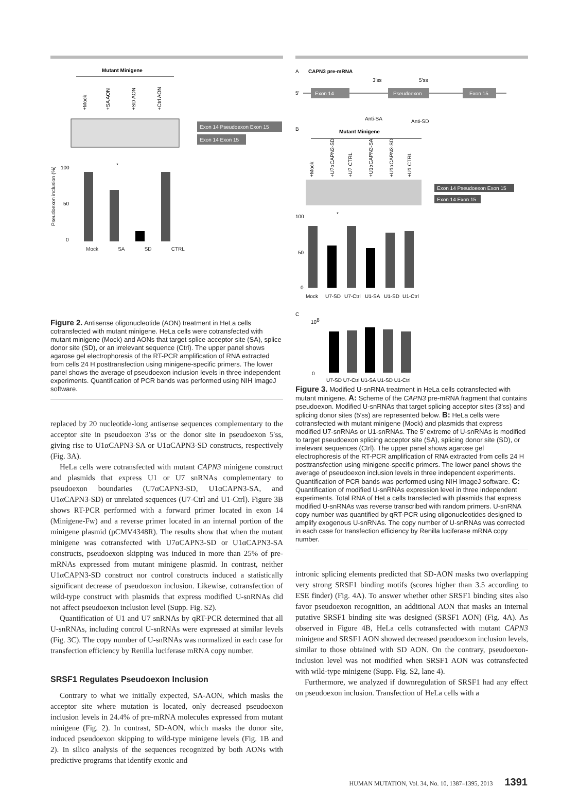Mutant Minigene
+Mock
+SA AON
+SD AON
+Ctrl AON
Exon 14 Pseudoexon Exon 15
Exon 14 Exon 15
100
50
0
*
Mock SA SD CTRL
Pseudoexon inclusion (%)
Figure 2. Antisense oligonucleotide (AON) treatment in HeLa cells cotransfected with mutant minigene. HeLa cells were cotransfected with mutant minigene (Mock) and AONs that target splice acceptor site (SA), splice donor site (SD), or an irrelevant sequence (Ctrl). The upper panel shows agarose gel electrophoresis of the RT-PCR amplification of RNA extracted from cells 24 H posttransfection using minigene-specific primers. The lower panel shows the average of pseudoexon inclusion levels in three independent experiments. Quantification of PCR bands was performed using NIH ImageJ software.
replaced by 20 nucleotide-long antisense sequences complementary to the acceptor site in pseudoexon 3′ss or the donor site in pseudoexon 5′ss, giving rise to U1αCAPN3-SA or U1αCAPN3-SD constructs, respectively (Fig. 3A).
HeLa cells were cotransfected with mutant CAPN3 minigene construct and plasmids that express U1 or U7 snRNAs complementary to pseudoexon boundaries (U7αCAPN3-SD, U1αCAPN3-SA, and U1αCAPN3-SD) or unrelated sequences (U7-Ctrl and U1-Ctrl). Figure 3B shows RT-PCR performed with a forward primer located in exon 14 (Minigene-Fw) and a reverse primer located in an internal portion of the minigene plasmid (pCMV4348R). The results show that when the mutant minigene was cotransfected with U7αCAPN3-SD or U1αCAPN3-SA constructs, pseudoexon skipping was induced in more than 25% of pre-mRNAs expressed from mutant minigene plasmid. In contrast, neither U1αCAPN3-SD construct nor control constructs induced a statistically significant decrease of pseudoexon inclusion. Likewise, cotransfection of wild-type construct with plasmids that express modified U-snRNAs did not affect pseudoexon inclusion level (Supp. Fig. S2).
Quantification of U1 and U7 snRNAs by qRT-PCR determined that all U-snRNAs, including control U-snRNAs were expressed at similar levels (Fig. 3C). The copy number of U-snRNAs was normalized in each case for transfection efficiency by Renilla luciferase mRNA copy number.
SRSF1 Regulates Pseudoexon Inclusion
Contrary to what we initially expected, SA-AON, which masks the acceptor site where mutation is located, only decreased pseudoexon inclusion levels in 24.4% of pre-mRNA molecules expressed from mutant minigene (Fig. 2). In contrast, SD-AON, which masks the donor site, induced pseudoexon skipping to wild-type minigene levels (Fig. 1B and 2). In silico analysis of the sequences recognized by both AONs with predictive programs that identify exonic and
A
CAPN3 pre-mRNA
3′ss
5′ss
5′
Exon 14
Pseudoexon
Exon 15
Anti-SA
Anti-SD
B
Mutant Minigene
+Mock
+U7αCAPN3-SD
+U7 CTRL
+U1αCAPN3-SA
+U1αCAPN3-SD
+U1 CTRL
Exon 14 Pseudoexon Exon 15
Exon 14 Exon 15
100
50
0
*
Mock
U7-SD
U7-Ctrl
U1-SA
U1-SD
U1-Ctrl
C
108
0
U7-SD U7-Ctrl U1-SA U1-SD U1-Ctrl
Figure 3. Modified U-snRNA treatment in HeLa cells cotransfected with mutant minigene. A: Scheme of the CAPN3 pre-mRNA fragment that contains pseudoexon. Modified U-snRNAs that target splicing acceptor sites (3′ss) and splicing donor sites (5′ss) are represented below. B: HeLa cells were cotransfected with mutant minigene (Mock) and plasmids that express modified U7-snRNAs or U1-snRNAs. The 5′ extreme of U-snRNAs is modified to target pseudoexon splicing acceptor site (SA), splicing donor site (SD), or irrelevant sequences (Ctrl). The upper panel shows agarose gel electrophoresis of the RT-PCR amplification of RNA extracted from cells 24 H posttransfection using minigene-specific primers. The lower panel shows the average of pseudoexon inclusion levels in three independent experiments. Quantification of PCR bands was performed using NIH ImageJ software. C: Quantification of modified U-snRNAs expression level in three independent experiments. Total RNA of HeLa cells transfected with plasmids that express modified U-snRNAs was reverse transcribed with random primers. U-snRNA copy number was quantified by qRT-PCR using oligonucleotides designed to amplify exogenous U-snRNAs. The copy number of U-snRNAs was corrected in each case for transfection efficiency by Renilla luciferase mRNA copy number.
intronic splicing elements predicted that SD-AON masks two overlapping very strong SRSF1 binding motifs (scores higher than 3.5 according to ESE finder) (Fig. 4A). To answer whether other SRSF1 binding sites also favor pseudoexon recognition, an additional AON that masks an internal putative SRSF1 binding site was designed (SRSF1 AON) (Fig. 4A). As observed in Figure 4B, HeLa cells cotransfected with mutant CAPN3 minigene and SRSF1 AON showed decreased pseudoexon inclusion levels, similar to those obtained with SD AON. On the contrary, pseudoexon-inclusion level was not modified when SRSF1 AON was cotransfected with wild-type minigene (Supp. Fig. S2, lane 4).
Furthermore, we analyzed if downregulation of SRSF1 had any effect on pseudoexon inclusion. Transfection of HeLa cells with a
HUMAN MUTATION, Vol. 34, No. 10, 1387–1395, 2013 1391